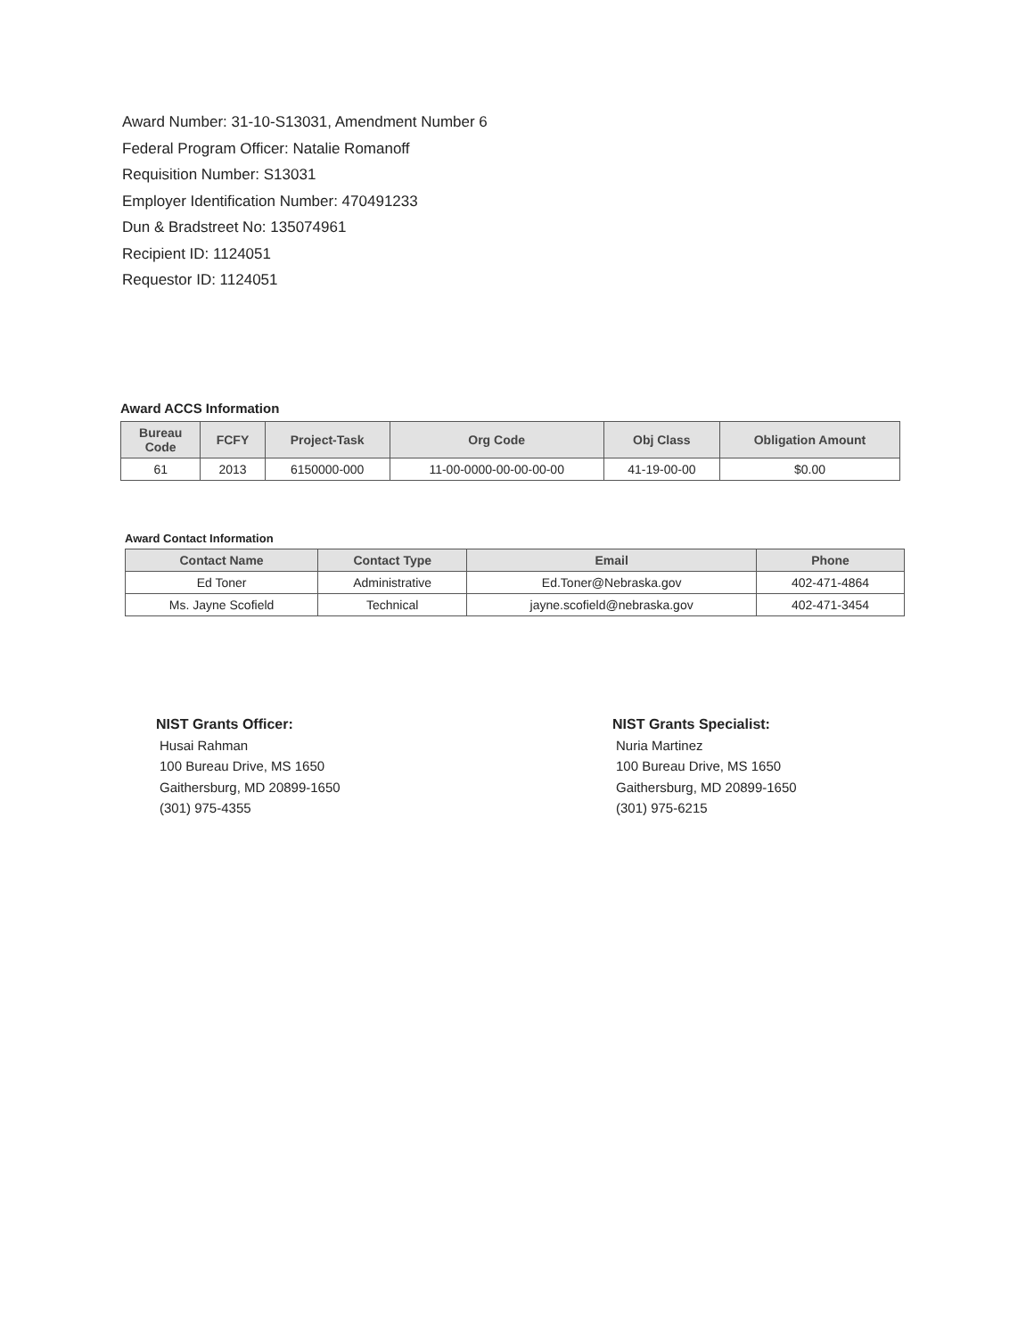Award Number: 31-10-S13031, Amendment Number 6
Federal Program Officer: Natalie Romanoff
Requisition Number: S13031
Employer Identification Number: 470491233
Dun & Bradstreet No: 135074961
Recipient ID: 1124051
Requestor ID: 1124051
Award ACCS Information
| Bureau Code | FCFY | Project-Task | Org Code | Obj Class | Obligation Amount |
| --- | --- | --- | --- | --- | --- |
| 61 | 2013 | 6150000-000 | 11-00-0000-00-00-00-00 | 41-19-00-00 | $0.00 |
Award Contact Information
| Contact Name | Contact Type | Email | Phone |
| --- | --- | --- | --- |
| Ed Toner | Administrative | Ed.Toner@Nebraska.gov | 402-471-4864 |
| Ms. Jayne Scofield | Technical | jayne.scofield@nebraska.gov | 402-471-3454 |
NIST Grants Officer:
Husai Rahman
100 Bureau Drive, MS 1650
Gaithersburg, MD 20899-1650
(301) 975-4355
NIST Grants Specialist:
Nuria Martinez
100 Bureau Drive, MS 1650
Gaithersburg, MD 20899-1650
(301) 975-6215